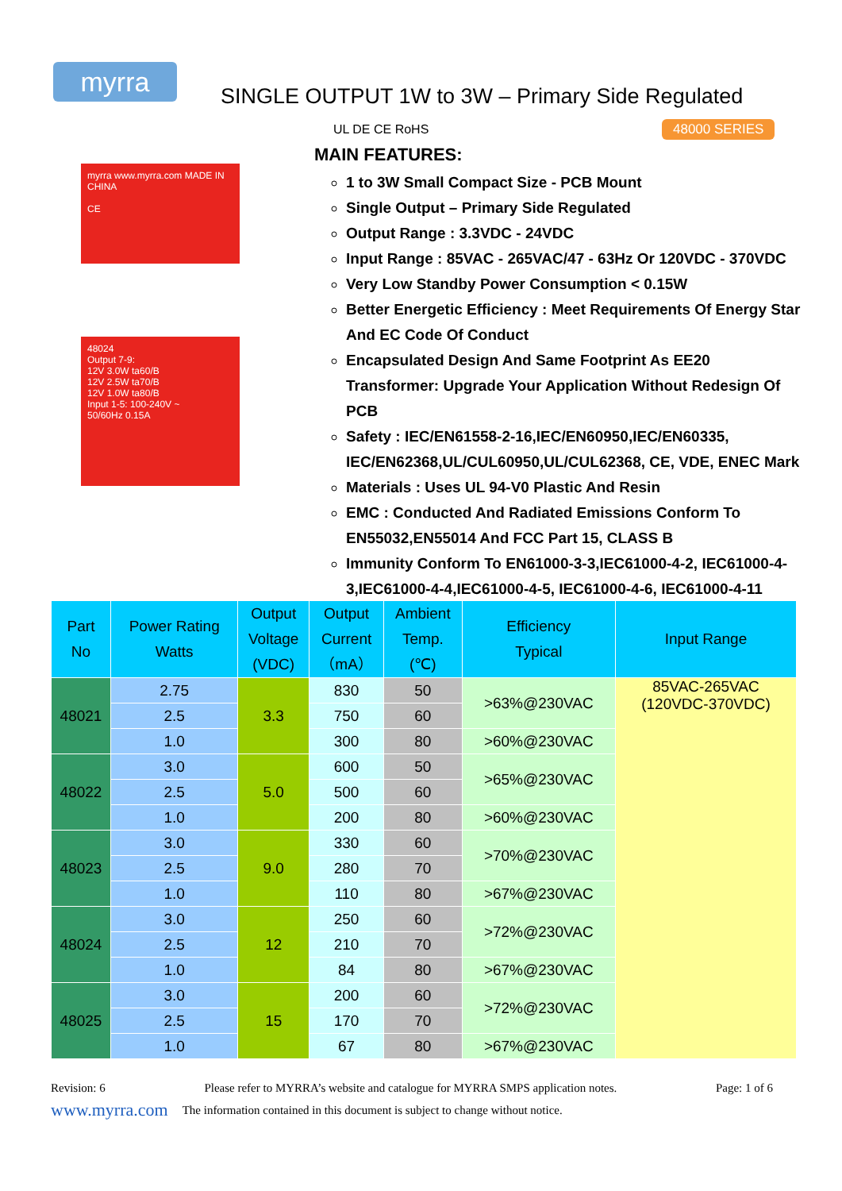myrra
SINGLE OUTPUT 1W to 3W – Primary Side Regulated
UL DE CE RoHS 48000 SERIES
myrra www.myrra.com MADE IN CHINA
CE
48024
Output 7-9:
12V 3.0W ta60/B
12V 2.5W ta70/B
12V 1.0W ta80/B
Input 1-5: 100-240V ~
50/60Hz 0.15A
MAIN FEATURES:
1 to 3W Small Compact Size - PCB Mount
Single Output – Primary Side Regulated
Output Range : 3.3VDC - 24VDC
Input Range : 85VAC - 265VAC/47 - 63Hz Or 120VDC - 370VDC
Very Low Standby Power Consumption < 0.15W
Better Energetic Efficiency : Meet Requirements Of Energy Star And EC Code Of Conduct
Encapsulated Design And Same Footprint As EE20 Transformer: Upgrade Your Application Without Redesign Of PCB
Safety : IEC/EN61558-2-16,IEC/EN60950,IEC/EN60335, IEC/EN62368,UL/CUL60950,UL/CUL62368, CE, VDE, ENEC Mark
Materials : Uses UL 94-V0 Plastic And Resin
EMC : Conducted And Radiated Emissions Conform To EN55032,EN55014 And FCC Part 15, CLASS B
Immunity Conform To EN61000-3-3,IEC61000-4-2, IEC61000-4-3,IEC61000-4-4,IEC61000-4-5, IEC61000-4-6, IEC61000-4-11
| Part No | Power Rating Watts | Output Voltage (VDC) | Output Current （mA） | Ambient Temp. (℃) | Efficiency Typical | Input Range |
| --- | --- | --- | --- | --- | --- | --- |
| 48021 | 2.75 | 3.3 | 830 | 50 | >63%@230VAC | 85VAC-265VAC (120VDC-370VDC) |
| | 2.5 | | 750 | 60 | | |
| | 1.0 | | 300 | 80 | >60%@230VAC | |
| 48022 | 3.0 | 5.0 | 600 | 50 | >65%@230VAC | |
| | 2.5 | | 500 | 60 | | |
| | 1.0 | | 200 | 80 | >60%@230VAC | |
| 48023 | 3.0 | 9.0 | 330 | 60 | >70%@230VAC | |
| | 2.5 | | 280 | 70 | | |
| | 1.0 | | 110 | 80 | >67%@230VAC | |
| 48024 | 3.0 | 12 | 250 | 60 | >72%@230VAC | |
| | 2.5 | | 210 | 70 | | |
| | 1.0 | | 84 | 80 | >67%@230VAC | |
| 48025 | 3.0 | 15 | 200 | 60 | >72%@230VAC | |
| | 2.5 | | 170 | 70 | | |
| | 1.0 | | 67 | 80 | >67%@230VAC | |
Revision: 6 Please refer to MYRRA’s website and catalogue for MYRRA SMPS application notes. Page: 1 of 6
www.myrra.com The information contained in this document is subject to change without notice.